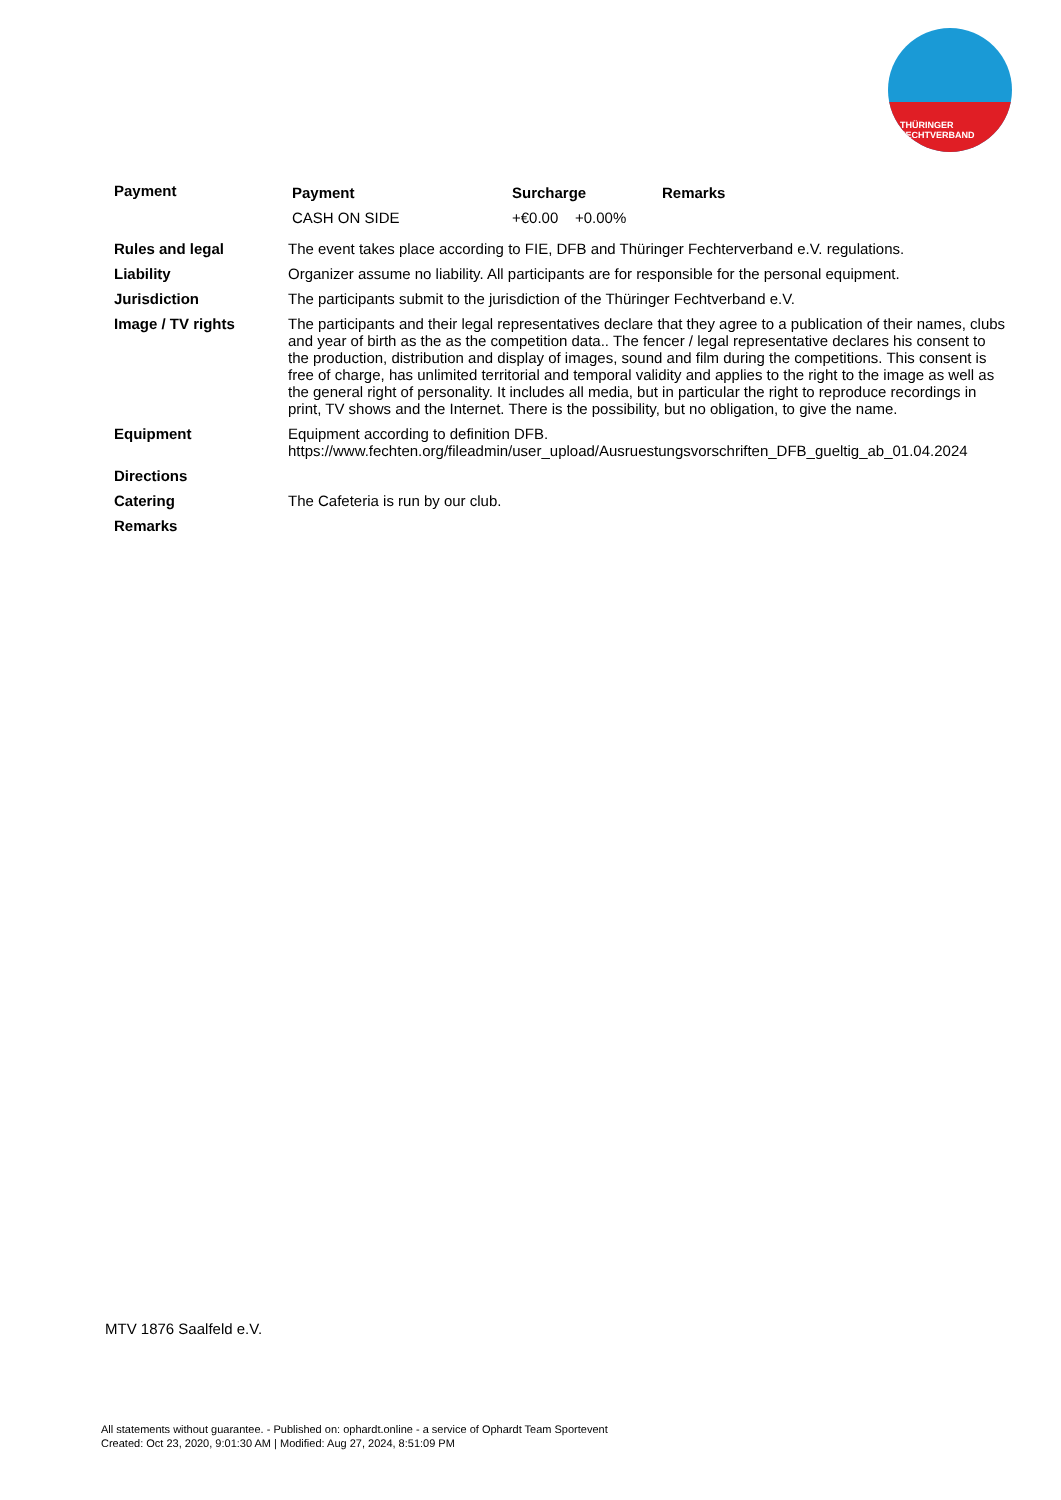THÜRINGER FECHTVERBAND
| Payment | / Payment / Surcharge / Remarks / / CASH ON SIDE / +€0.00 +0.00% / / |
| Rules and legal | The event takes place according to FIE, DFB and Thüringer Fechterverband e.V. regulations. |
| Liability | Organizer assume no liability. All participants are for responsible for the personal equipment. |
| Jurisdiction | The participants submit to the jurisdiction of the Thüringer Fechtverband e.V. |
| Image / TV rights | The participants and their legal representatives declare that they agree to a publication of their names, clubs and year of birth as the as the competition data.. The fencer / legal representative declares his consent to the production, distribution and display of images, sound and film during the competitions. This consent is free of charge, has unlimited territorial and temporal validity and applies to the right to the image as well as the general right of personality. It includes all media, but in particular the right to reproduce recordings in print, TV shows and the Internet. There is the possibility, but no obligation, to give the name. |
| Equipment | Equipment according to definition DFB. https://www.fechten.org/fileadmin/user_upload/Ausruestungsvorschriften_DFB_gueltig_ab_01.04.2024 |
| Directions | |
| Catering | The Cafeteria is run by our club. |
| Remarks | |
MTV 1876 Saalfeld e.V.
All statements without guarantee. - Published on: ophardt.online - a service of Ophardt Team Sportevent
Created: Oct 23, 2020, 9:01:30 AM | Modified: Aug 27, 2024, 8:51:09 PM